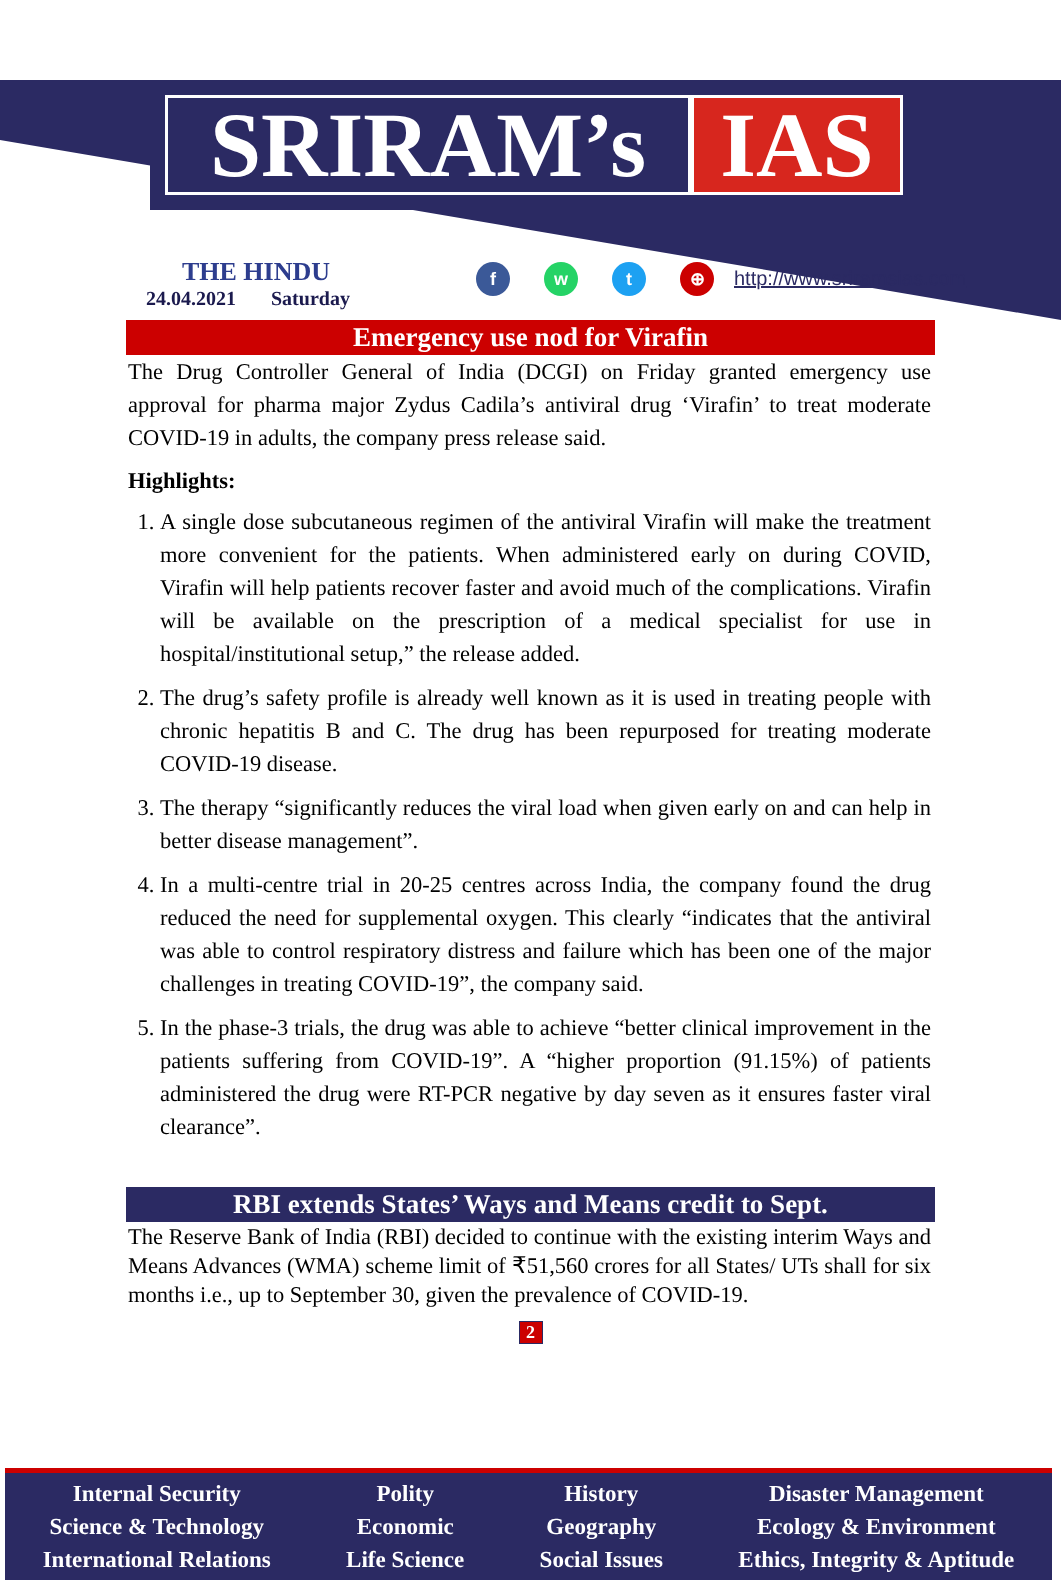SRIRAM’s IAS
THE HINDU
24.04.2021 Saturday
fwt ⊕
http://www.sriramsias.com
Emergency use nod for Virafin
The Drug Controller General of India (DCGI) on Friday granted emergency use approval for pharma major Zydus Cadila’s antiviral drug ‘Virafin’ to treat moderate COVID-19 in adults, the company press release said.
Highlights:
1. A single dose subcutaneous regimen of the antiviral Virafin will make the treatment more convenient for the patients. When administered early on during COVID, Virafin will help patients recover faster and avoid much of the complications. Virafin will be available on the prescription of a medical specialist for use in hospital/institutional setup,” the release added.
2. The drug’s safety profile is already well known as it is used in treating people with chronic hepatitis B and C. The drug has been repurposed for treating moderate COVID-19 disease.
3. The therapy “significantly reduces the viral load when given early on and can help in better disease management”.
4. In a multi-centre trial in 20-25 centres across India, the company found the drug reduced the need for supplemental oxygen. This clearly “indicates that the antiviral was able to control respiratory distress and failure which has been one of the major challenges in treating COVID-19”, the company said.
5. In the phase-3 trials, the drug was able to achieve “better clinical improvement in the patients suffering from COVID-19”. A “higher proportion (91.15%) of patients administered the drug were RT-PCR negative by day seven as it ensures faster viral clearance”.
RBI extends States’ Ways and Means credit to Sept.
The Reserve Bank of India (RBI) decided to continue with the existing interim Ways and Means Advances (WMA) scheme limit of ₹51,560 crores for all States/ UTs shall for six months i.e., up to September 30, given the prevalence of COVID-19.
2
Internal Security
Science & Technology
International Relations
Polity
Economic
Life Science
History
Geography
Social Issues
Disaster Management
Ecology & Environment
Ethics, Integrity & Aptitude